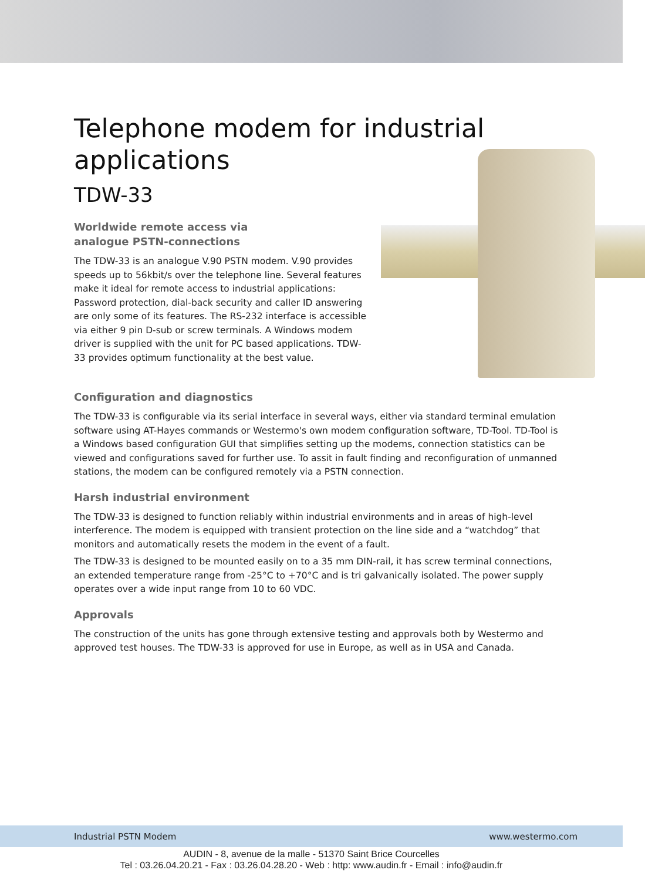Telephone modem for industrial applications
TDW-33
Worldwide remote access via
analogue PSTN-connections
The TDW-33 is an analogue V.90 PSTN modem. V.90 provides speeds up to 56kbit/s over the telephone line. Several features make it ideal for remote access to industrial applications: Password protection, dial-back security and caller ID answering are only some of its features. The RS-232 interface is accessible via either 9 pin D-sub or screw terminals. A Windows modem driver is supplied with the unit for PC based applications. TDW-33 provides optimum functionality at the best value.
Configuration and diagnostics
The TDW-33 is configurable via its serial interface in several ways, either via standard terminal emulation software using AT-Hayes commands or Westermo's own modem configuration software, TD-Tool. TD-Tool is a Windows based configuration GUI that simplifies setting up the modems, connection statistics can be viewed and configurations saved for further use. To assit in fault finding and reconfiguration of unmanned stations, the modem can be configured remotely via a PSTN connection.
Harsh industrial environment
The TDW-33 is designed to function reliably within industrial environments and in areas of high-level interference. The modem is equipped with transient protection on the line side and a “watchdog” that monitors and automatically resets the modem in the event of a fault.
The TDW-33 is designed to be mounted easily on to a 35 mm DIN-rail, it has screw terminal connections, an extended temperature range from -25°C to +70°C and is tri galvanically isolated. The power supply operates over a wide input range from 10 to 60 VDC.
Approvals
The construction of the units has gone through extensive testing and approvals both by Westermo and approved test houses. The TDW-33 is approved for use in Europe, as well as in USA and Canada.
Industrial PSTN Modem www.westermo.com
AUDIN - 8, avenue de la malle - 51370 Saint Brice Courcelles
Tel : 03.26.04.20.21 - Fax : 03.26.04.28.20 - Web : http: www.audin.fr - Email : info@audin.fr